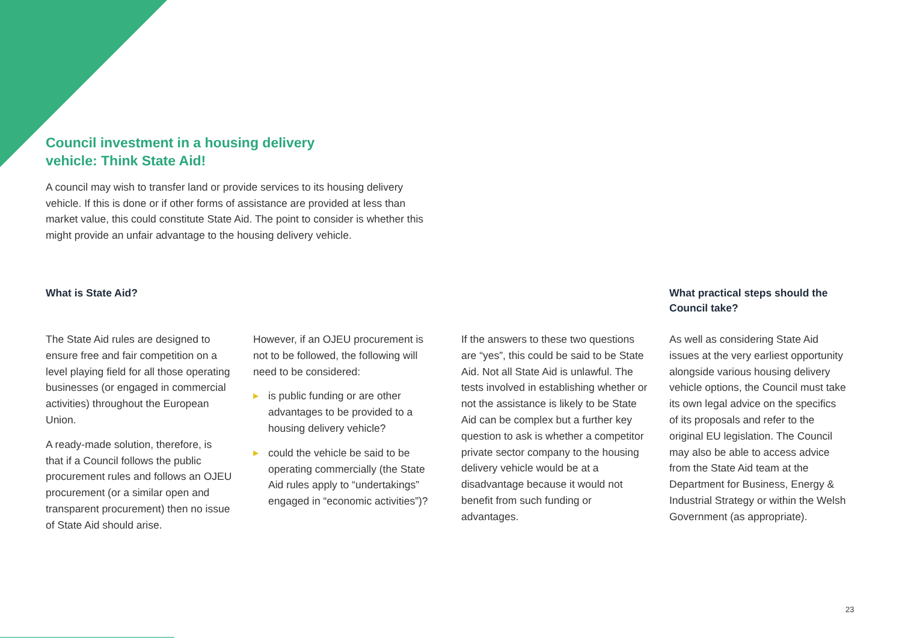Council investment in a housing delivery vehicle: Think State Aid!
A council may wish to transfer land or provide services to its housing delivery vehicle. If this is done or if other forms of assistance are provided at less than market value, this could constitute State Aid. The point to consider is whether this might provide an unfair advantage to the housing delivery vehicle.
What is State Aid?
What practical steps should the Council take?
The State Aid rules are designed to ensure free and fair competition on a level playing field for all those operating businesses (or engaged in commercial activities) throughout the European Union.
A ready-made solution, therefore, is that if a Council follows the public procurement rules and follows an OJEU procurement (or a similar open and transparent procurement) then no issue of State Aid should arise.
However, if an OJEU procurement is not to be followed, the following will need to be considered:
▶ is public funding or are other advantages to be provided to a housing delivery vehicle?
▶ could the vehicle be said to be operating commercially (the State Aid rules apply to “undertakings” engaged in “economic activities”)?
If the answers to these two questions are “yes”, this could be said to be State Aid. Not all State Aid is unlawful. The tests involved in establishing whether or not the assistance is likely to be State Aid can be complex but a further key question to ask is whether a competitor private sector company to the housing delivery vehicle would be at a disadvantage because it would not benefit from such funding or advantages.
As well as considering State Aid issues at the very earliest opportunity alongside various housing delivery vehicle options, the Council must take its own legal advice on the specifics of its proposals and refer to the original EU legislation. The Council may also be able to access advice from the State Aid team at the Department for Business, Energy & Industrial Strategy or within the Welsh Government (as appropriate).
23